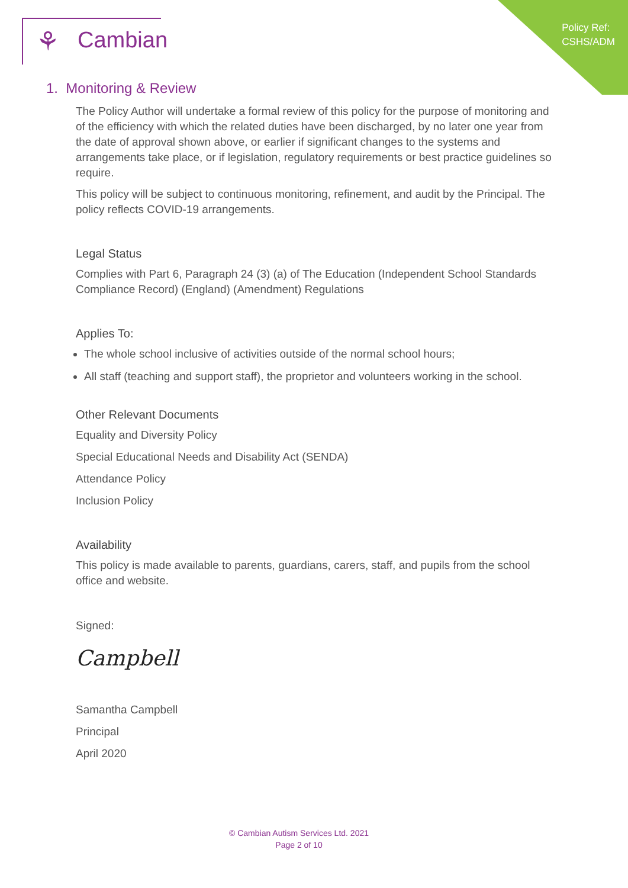Policy Ref:
CSHS/ADM
⚘ Cambian
1. Monitoring & Review
The Policy Author will undertake a formal review of this policy for the purpose of monitoring and of the efficiency with which the related duties have been discharged, by no later one year from the date of approval shown above, or earlier if significant changes to the systems and arrangements take place, or if legislation, regulatory requirements or best practice guidelines so require.
This policy will be subject to continuous monitoring, refinement, and audit by the Principal. The policy reflects COVID-19 arrangements.
Legal Status
Complies with Part 6, Paragraph 24 (3) (a) of The Education (Independent School Standards Compliance Record) (England) (Amendment) Regulations
Applies To:
The whole school inclusive of activities outside of the normal school hours;
All staff (teaching and support staff), the proprietor and volunteers working in the school.
Other Relevant Documents
Equality and Diversity Policy
Special Educational Needs and Disability Act (SENDA)
Attendance Policy
Inclusion Policy
Availability
This policy is made available to parents, guardians, carers, staff, and pupils from the school office and website.
Signed:
Campbell
Samantha Campbell
Principal
April 2020
© Cambian Autism Services Ltd. 2021
Page 2 of 10